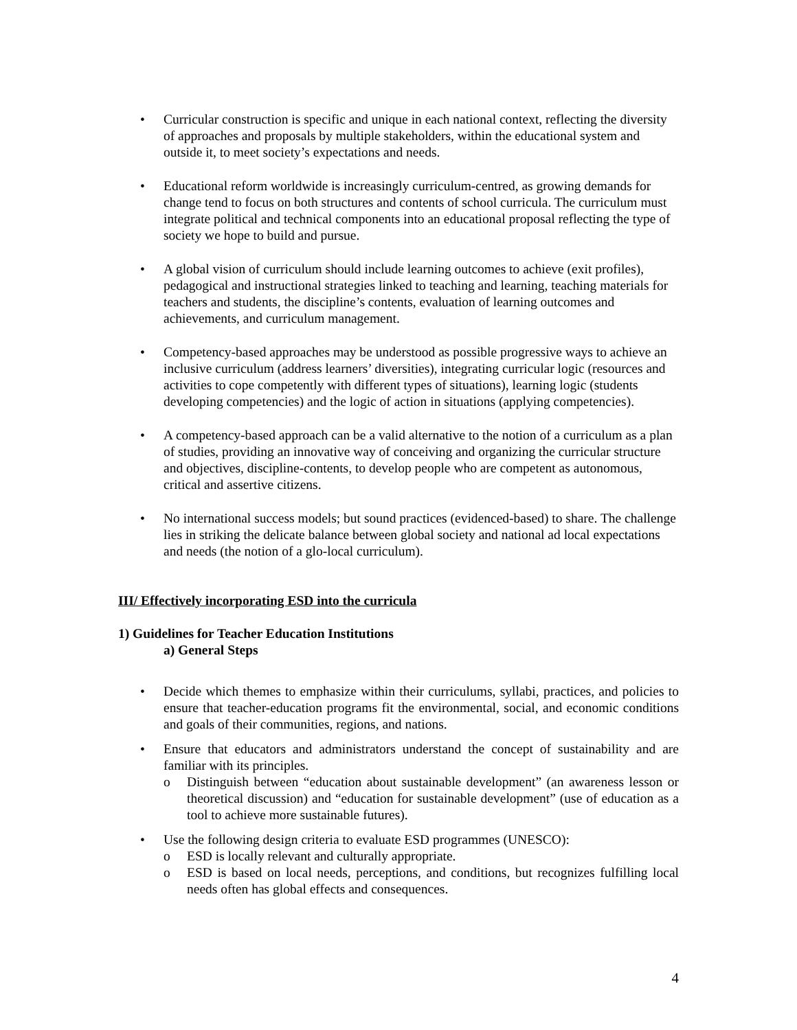• Curricular construction is specific and unique in each national context, reflecting the diversity of approaches and proposals by multiple stakeholders, within the educational system and outside it, to meet society’s expectations and needs.
• Educational reform worldwide is increasingly curriculum-centred, as growing demands for change tend to focus on both structures and contents of school curricula. The curriculum must integrate political and technical components into an educational proposal reflecting the type of society we hope to build and pursue.
• A global vision of curriculum should include learning outcomes to achieve (exit profiles), pedagogical and instructional strategies linked to teaching and learning, teaching materials for teachers and students, the discipline’s contents, evaluation of learning outcomes and achievements, and curriculum management.
• Competency-based approaches may be understood as possible progressive ways to achieve an inclusive curriculum (address learners’ diversities), integrating curricular logic (resources and activities to cope competently with different types of situations), learning logic (students developing competencies) and the logic of action in situations (applying competencies).
• A competency-based approach can be a valid alternative to the notion of a curriculum as a plan of studies, providing an innovative way of conceiving and organizing the curricular structure and objectives, discipline-contents, to develop people who are competent as autonomous, critical and assertive citizens.
• No international success models; but sound practices (evidenced-based) to share. The challenge lies in striking the delicate balance between global society and national ad local expectations and needs (the notion of a glo-local curriculum).
III/ Effectively incorporating ESD into the curricula
1) Guidelines for Teacher Education Institutions
a) General Steps
• Decide which themes to emphasize within their curriculums, syllabi, practices, and policies to ensure that teacher-education programs fit the environmental, social, and economic conditions and goals of their communities, regions, and nations.
• Ensure that educators and administrators understand the concept of sustainability and are familiar with its principles.
o Distinguish between “education about sustainable development” (an awareness lesson or theoretical discussion) and “education for sustainable development” (use of education as a tool to achieve more sustainable futures).
• Use the following design criteria to evaluate ESD programmes (UNESCO):
o ESD is locally relevant and culturally appropriate.
o ESD is based on local needs, perceptions, and conditions, but recognizes fulfilling local needs often has global effects and consequences.
4